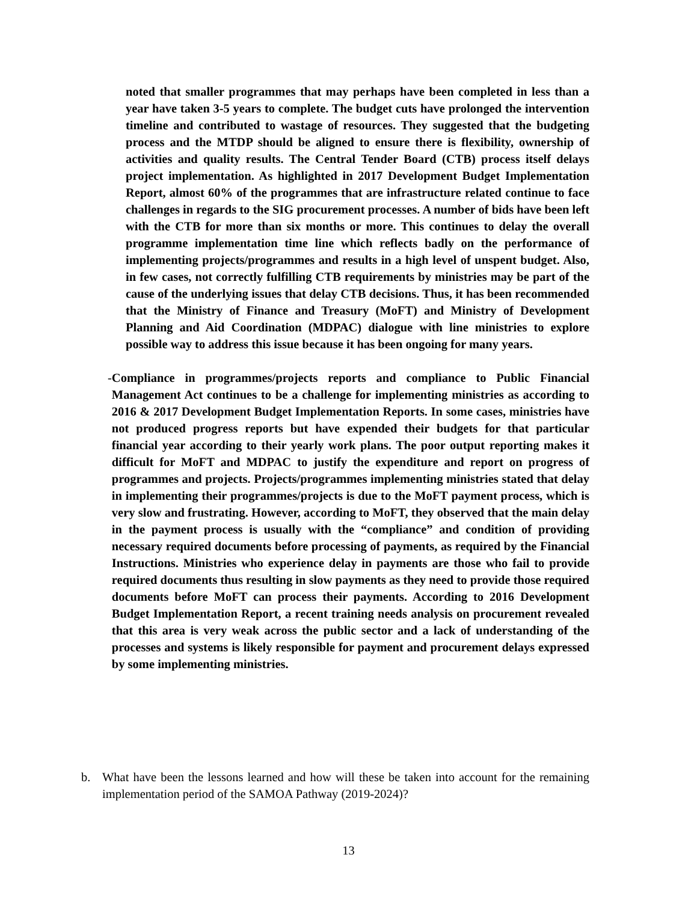noted that smaller programmes that may perhaps have been completed in less than a year have taken 3-5 years to complete. The budget cuts have prolonged the intervention timeline and contributed to wastage of resources. They suggested that the budgeting process and the MTDP should be aligned to ensure there is flexibility, ownership of activities and quality results. The Central Tender Board (CTB) process itself delays project implementation. As highlighted in 2017 Development Budget Implementation Report, almost 60% of the programmes that are infrastructure related continue to face challenges in regards to the SIG procurement processes. A number of bids have been left with the CTB for more than six months or more. This continues to delay the overall programme implementation time line which reflects badly on the performance of implementing projects/programmes and results in a high level of unspent budget. Also, in few cases, not correctly fulfilling CTB requirements by ministries may be part of the cause of the underlying issues that delay CTB decisions. Thus, it has been recommended that the Ministry of Finance and Treasury (MoFT) and Ministry of Development Planning and Aid Coordination (MDPAC) dialogue with line ministries to explore possible way to address this issue because it has been ongoing for many years.
- Compliance in programmes/projects reports and compliance to Public Financial Management Act continues to be a challenge for implementing ministries as according to 2016 & 2017 Development Budget Implementation Reports. In some cases, ministries have not produced progress reports but have expended their budgets for that particular financial year according to their yearly work plans. The poor output reporting makes it difficult for MoFT and MDPAC to justify the expenditure and report on progress of programmes and projects. Projects/programmes implementing ministries stated that delay in implementing their programmes/projects is due to the MoFT payment process, which is very slow and frustrating. However, according to MoFT, they observed that the main delay in the payment process is usually with the “compliance” and condition of providing necessary required documents before processing of payments, as required by the Financial Instructions. Ministries who experience delay in payments are those who fail to provide required documents thus resulting in slow payments as they need to provide those required documents before MoFT can process their payments. According to 2016 Development Budget Implementation Report, a recent training needs analysis on procurement revealed that this area is very weak across the public sector and a lack of understanding of the processes and systems is likely responsible for payment and procurement delays expressed by some implementing ministries.
b. What have been the lessons learned and how will these be taken into account for the remaining implementation period of the SAMOA Pathway (2019-2024)?
13